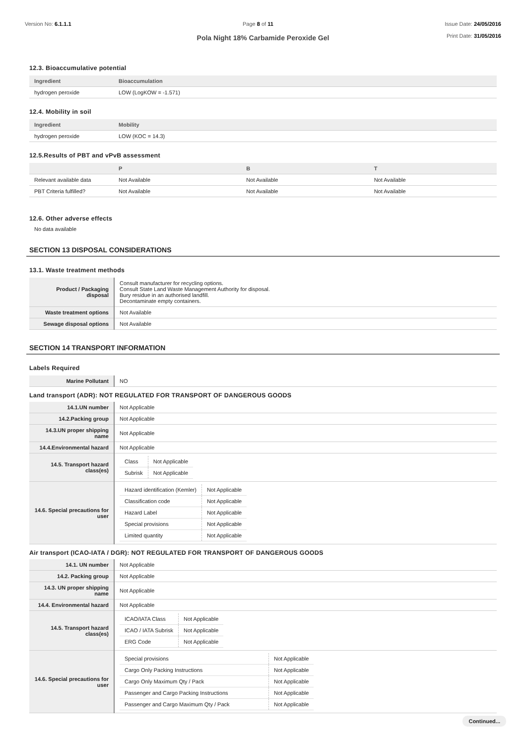Version No: 6.1.1.1 Page 8 of 11 Issue Date: 24/05/2016
Print Date: 31/05/2016
Pola Night 18% Carbamide Peroxide Gel
12.3. Bioaccumulative potential
| Ingredient | Bioaccumulation |
| --- | --- |
| hydrogen peroxide | LOW (LogKOW = -1.571) |
12.4. Mobility in soil
| Ingredient | Mobility |
| --- | --- |
| hydrogen peroxide | LOW (KOC = 14.3) |
12.5.Results of PBT and vPvB assessment
| | P | B | T |
| --- | --- | --- | --- |
| Relevant available data | Not Available | Not Available | Not Available |
| PBT Criteria fulfilled? | Not Available | Not Available | Not Available |
12.6. Other adverse effects
No data available
SECTION 13 DISPOSAL CONSIDERATIONS
13.1. Waste treatment methods
| Product / Packaging disposal | Consult manufacturer for recycling options. Consult State Land Waste Management Authority for disposal. Bury residue in an authorised landfill. Decontaminate empty containers. |
| Waste treatment options | Not Available |
| Sewage disposal options | Not Available |
SECTION 14 TRANSPORT INFORMATION
Labels Required
| Marine Pollutant | NO |
Land transport (ADR): NOT REGULATED FOR TRANSPORT OF DANGEROUS GOODS
| 14.1.UN number | Not Applicable |
| 14.2.Packing group | Not Applicable |
| 14.3.UN proper shipping name | Not Applicable |
| 14.4.Environmental hazard | Not Applicable |
| 14.5. Transport hazard class(es) | / Class / Not Applicable / / Subrisk / Not Applicable / |
| 14.6. Special precautions for user | / Hazard identification (Kemler) / Not Applicable / / Classification code / Not Applicable / / Hazard Label / Not Applicable / / Special provisions / Not Applicable / / Limited quantity / Not Applicable / |
Air transport (ICAO-IATA / DGR): NOT REGULATED FOR TRANSPORT OF DANGEROUS GOODS
| 14.1. UN number | Not Applicable |
| 14.2. Packing group | Not Applicable |
| 14.3. UN proper shipping name | Not Applicable |
| 14.4. Environmental hazard | Not Applicable |
| 14.5. Transport hazard class(es) | / ICAO/IATA Class / Not Applicable / / ICAO / IATA Subrisk / Not Applicable / / ERG Code / Not Applicable / |
| 14.6. Special precautions for user | / Special provisions / Not Applicable / / Cargo Only Packing Instructions / Not Applicable / / Cargo Only Maximum Qty / Pack / Not Applicable / / Passenger and Cargo Packing Instructions / Not Applicable / / Passenger and Cargo Maximum Qty / Pack / Not Applicable / |
Continued...